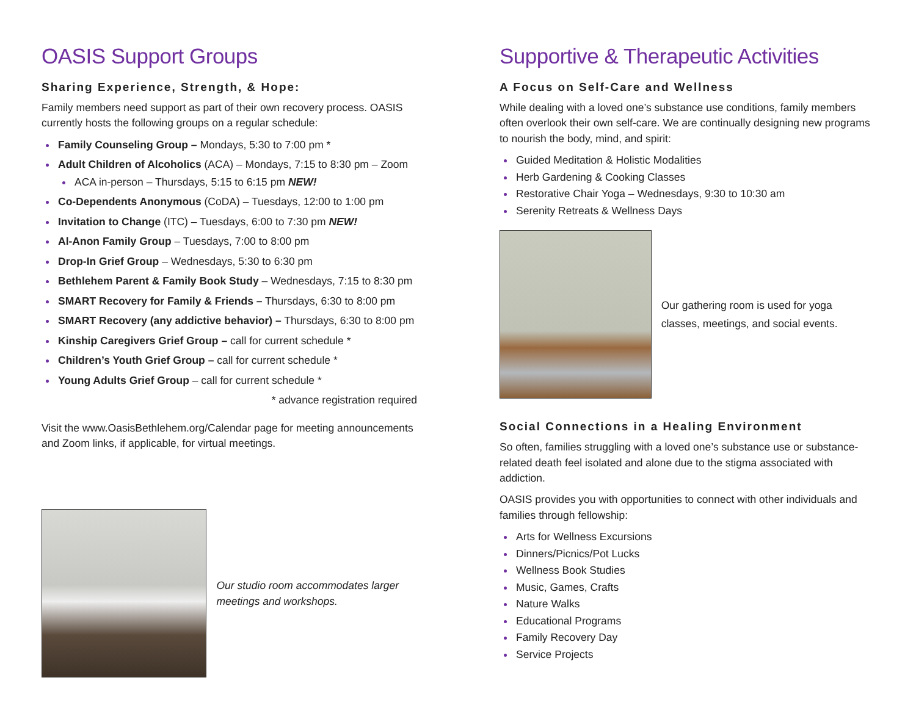OASIS Support Groups
Sharing Experience, Strength, & Hope:
Family members need support as part of their own recovery process. OASIS currently hosts the following groups on a regular schedule:
Family Counseling Group – Mondays, 5:30 to 7:00 pm *
Adult Children of Alcoholics (ACA) – Mondays, 7:15 to 8:30 pm – Zoom
ACA in-person – Thursdays, 5:15 to 6:15 pm NEW!
Co-Dependents Anonymous (CoDA) – Tuesdays, 12:00 to 1:00 pm
Invitation to Change (ITC) – Tuesdays, 6:00 to 7:30 pm NEW!
Al-Anon Family Group – Tuesdays, 7:00 to 8:00 pm
Drop-In Grief Group – Wednesdays, 5:30 to 6:30 pm
Bethlehem Parent & Family Book Study – Wednesdays, 7:15 to 8:30 pm
SMART Recovery for Family & Friends – Thursdays, 6:30 to 8:00 pm
SMART Recovery (any addictive behavior) – Thursdays, 6:30 to 8:00 pm
Kinship Caregivers Grief Group – call for current schedule *
Children’s Youth Grief Group – call for current schedule *
Young Adults Grief Group – call for current schedule *
* advance registration required
Visit the www.OasisBethlehem.org/Calendar page for meeting announcements and Zoom links, if applicable, for virtual meetings.
Our studio room accommodates larger meetings and workshops.
Supportive & Therapeutic Activities
A Focus on Self-Care and Wellness
While dealing with a loved one’s substance use conditions, family members often overlook their own self-care. We are continually designing new programs to nourish the body, mind, and spirit:
Guided Meditation & Holistic Modalities
Herb Gardening & Cooking Classes
Restorative Chair Yoga – Wednesdays, 9:30 to 10:30 am
Serenity Retreats & Wellness Days
Our gathering room is used for yoga classes, meetings, and social events.
Social Connections in a Healing Environment
So often, families struggling with a loved one’s substance use or substance-related death feel isolated and alone due to the stigma associated with addiction.
OASIS provides you with opportunities to connect with other individuals and families through fellowship:
Arts for Wellness Excursions
Dinners/Picnics/Pot Lucks
Wellness Book Studies
Music, Games, Crafts
Nature Walks
Educational Programs
Family Recovery Day
Service Projects